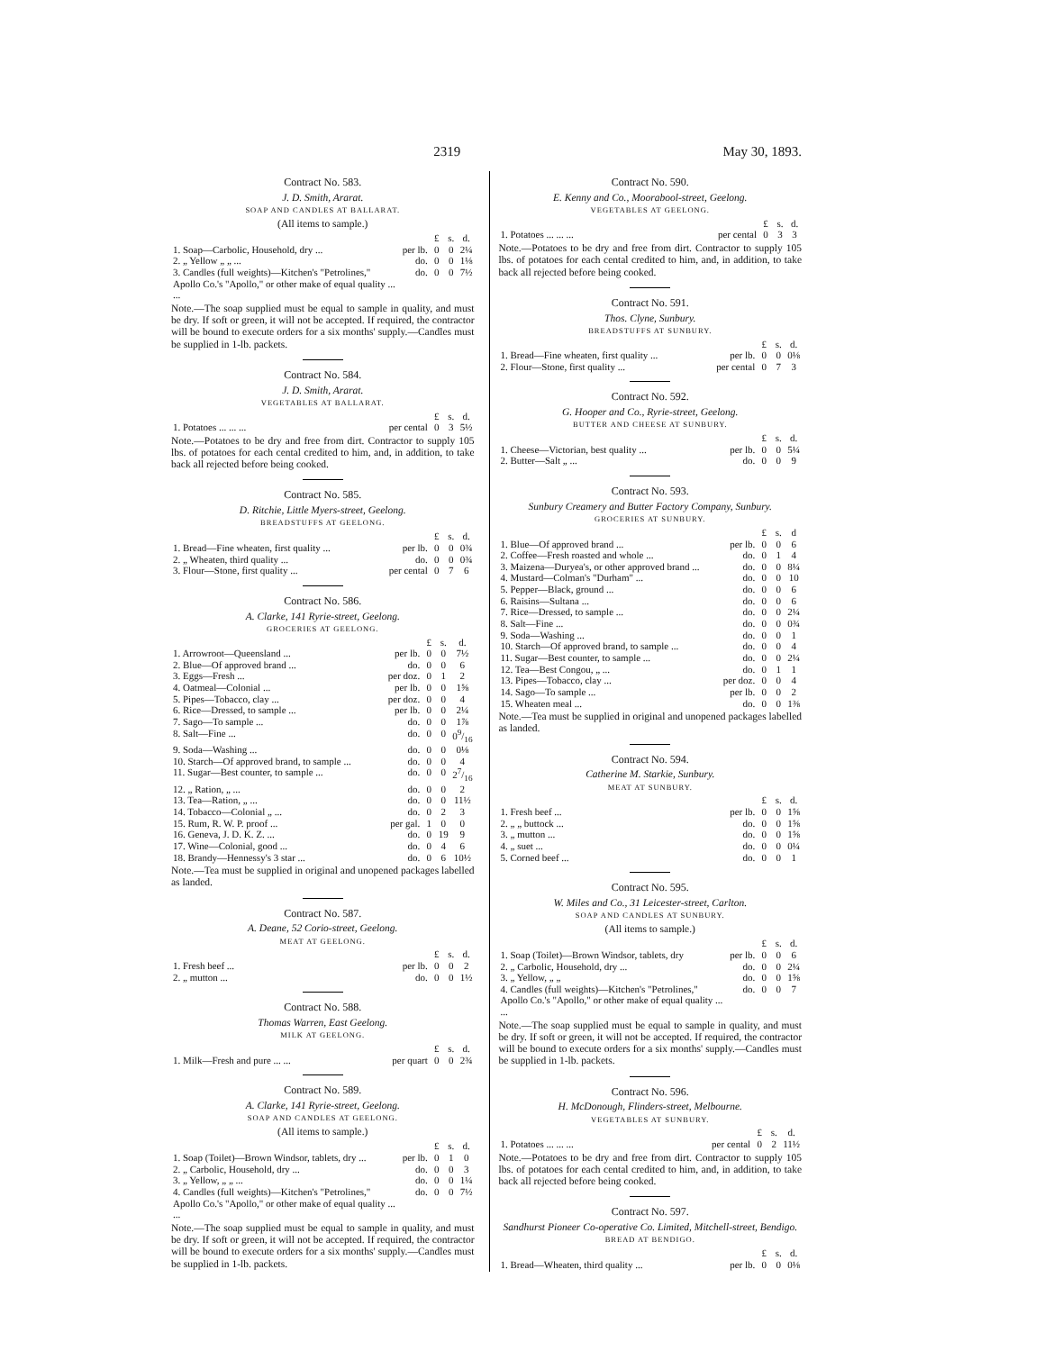2319 May 30, 1893.
Contract No. 583.
J. D. Smith, Ararat.
SOAP AND CANDLES AT BALLARAT.
(All items to sample.)
| | | £ | s. | d. |
| --- | --- | --- | --- | --- |
| 1. Soap—Carbolic, Household, dry ... | per lb. | 0 | 0 | 2¼ |
| 2. „ Yellow „ „ ... | do. | 0 | 0 | 1⅛ |
| 3. Candles (full weights)—Kitchen's "Petrolines," Apollo Co.'s "Apollo," or other make of equal quality ... ... | do. | 0 | 0 | 7½ |
Note.—The soap supplied must be equal to sample in quality, and must be dry. If soft or green, it will not be accepted. If required, the contractor will be bound to execute orders for a six months' supply.—Candles must be supplied in 1-lb. packets.
Contract No. 584.
J. D. Smith, Ararat.
VEGETABLES AT BALLARAT.
| | | £ | s. | d. |
| --- | --- | --- | --- | --- |
| 1. Potatoes ... ... ... | per cental | 0 | 3 | 5½ |
Note.—Potatoes to be dry and free from dirt. Contractor to supply 105 lbs. of potatoes for each cental credited to him, and, in addition, to take back all rejected before being cooked.
Contract No. 585.
D. Ritchie, Little Myers-street, Geelong.
BREADSTUFFS AT GEELONG.
| | | £ | s. | d. |
| --- | --- | --- | --- | --- |
| 1. Bread—Fine wheaten, first quality ... | per lb. | 0 | 0 | 0¾ |
| 2. „ Wheaten, third quality ... | do. | 0 | 0 | 0¾ |
| 3. Flour—Stone, first quality ... | per cental | 0 | 7 | 6 |
Contract No. 586.
A. Clarke, 141 Ryrie-street, Geelong.
GROCERIES AT GEELONG.
| | | £ | s. | d. |
| --- | --- | --- | --- | --- |
| 1. Arrowroot—Queensland ... | per lb. | 0 | 0 | 7½ |
| 2. Blue—Of approved brand ... | do. | 0 | 0 | 6 |
| 3. Eggs—Fresh ... | per doz. | 0 | 1 | 2 |
| 4. Oatmeal—Colonial ... | per lb. | 0 | 0 | 1⅝ |
| 5. Pipes—Tobacco, clay ... | per doz. | 0 | 0 | 4 |
| 6. Rice—Dressed, to sample ... | per lb. | 0 | 0 | 2¼ |
| 7. Sago—To sample ... | do. | 0 | 0 | 1⅞ |
| 8. Salt—Fine ... | do. | 0 | 0 | 09/16 |
| 9. Soda—Washing ... | do. | 0 | 0 | 0⅛ |
| 10. Starch—Of approved brand, to sample ... | do. | 0 | 0 | 4 |
| 11. Sugar—Best counter, to sample ... | do. | 0 | 0 | 27/16 |
| 12. „ Ration, „ ... | do. | 0 | 0 | 2 |
| 13. Tea—Ration, „ ... | do. | 0 | 0 | 11½ |
| 14. Tobacco—Colonial „ ... | do. | 0 | 2 | 3 |
| 15. Rum, R. W. P. proof ... | per gal. | 1 | 0 | 0 |
| 16. Geneva, J. D. K. Z. ... | do. | 0 | 19 | 9 |
| 17. Wine—Colonial, good ... | do. | 0 | 4 | 6 |
| 18. Brandy—Hennessy's 3 star ... | do. | 0 | 6 | 10½ |
Note.—Tea must be supplied in original and unopened packages labelled as landed.
Contract No. 587.
A. Deane, 52 Corio-street, Geelong.
MEAT AT GEELONG.
| | | £ | s. | d. |
| --- | --- | --- | --- | --- |
| 1. Fresh beef ... | per lb. | 0 | 0 | 2 |
| 2. „ mutton ... | do. | 0 | 0 | 1½ |
Contract No. 588.
Thomas Warren, East Geelong.
MILK AT GEELONG.
| | | £ | s. | d. |
| --- | --- | --- | --- | --- |
| 1. Milk—Fresh and pure ... ... | per quart | 0 | 0 | 2¾ |
Contract No. 589.
A. Clarke, 141 Ryrie-street, Geelong.
SOAP AND CANDLES AT GEELONG.
(All items to sample.)
| | | £ | s. | d. |
| --- | --- | --- | --- | --- |
| 1. Soap (Toilet)—Brown Windsor, tablets, dry ... | per lb. | 0 | 1 | 0 |
| 2. „ Carbolic, Household, dry ... | do. | 0 | 0 | 3 |
| 3. „ Yellow, „ „ ... | do. | 0 | 0 | 1¼ |
| 4. Candles (full weights)—Kitchen's "Petrolines," Apollo Co.'s "Apollo," or other make of equal quality ... ... | do. | 0 | 0 | 7½ |
Note.—The soap supplied must be equal to sample in quality, and must be dry. If soft or green, it will not be accepted. If required, the contractor will be bound to execute orders for a six months' supply.—Candles must be supplied in 1-lb. packets.
Contract No. 590.
E. Kenny and Co., Moorabool-street, Geelong.
VEGETABLES AT GEELONG.
| | | £ | s. | d. |
| --- | --- | --- | --- | --- |
| 1. Potatoes ... ... ... | per cental | 0 | 3 | 3 |
Note.—Potatoes to be dry and free from dirt. Contractor to supply 105 lbs. of potatoes for each cental credited to him, and, in addition, to take back all rejected before being cooked.
Contract No. 591.
Thos. Clyne, Sunbury.
BREADSTUFFS AT SUNBURY.
| | | £ | s. | d. |
| --- | --- | --- | --- | --- |
| 1. Bread—Fine wheaten, first quality ... | per lb. | 0 | 0 | 0⅛ |
| 2. Flour—Stone, first quality ... | per cental | 0 | 7 | 3 |
Contract No. 592.
G. Hooper and Co., Ryrie-street, Geelong.
BUTTER AND CHEESE AT SUNBURY.
| | | £ | s. | d. |
| --- | --- | --- | --- | --- |
| 1. Cheese—Victorian, best quality ... | per lb. | 0 | 0 | 5¼ |
| 2. Butter—Salt „ ... | do. | 0 | 0 | 9 |
Contract No. 593.
Sunbury Creamery and Butter Factory Company, Sunbury.
GROCERIES AT SUNBURY.
| | | £ | s. | d |
| --- | --- | --- | --- | --- |
| 1. Blue—Of approved brand ... | per lb. | 0 | 0 | 6 |
| 2. Coffee—Fresh roasted and whole ... | do. | 0 | 1 | 4 |
| 3. Maizena—Duryea's, or other approved brand ... | do. | 0 | 0 | 8¼ |
| 4. Mustard—Colman's "Durham" ... | do. | 0 | 0 | 10 |
| 5. Pepper—Black, ground ... | do. | 0 | 0 | 6 |
| 6. Raisins—Sultana ... | do. | 0 | 0 | 6 |
| 7. Rice—Dressed, to sample ... | do. | 0 | 0 | 2¼ |
| 8. Salt—Fine ... | do. | 0 | 0 | 0¾ |
| 9. Soda—Washing ... | do. | 0 | 0 | 1 |
| 10. Starch—Of approved brand, to sample ... | do. | 0 | 0 | 4 |
| 11. Sugar—Best counter, to sample ... | do. | 0 | 0 | 2¼ |
| 12. Tea—Best Congou, „ ... | do. | 0 | 1 | 1 |
| 13. Pipes—Tobacco, clay ... | per doz. | 0 | 0 | 4 |
| 14. Sago—To sample ... | per lb. | 0 | 0 | 2 |
| 15. Wheaten meal ... | do. | 0 | 0 | 1⅜ |
Note.—Tea must be supplied in original and unopened packages labelled as landed.
Contract No. 594.
Catherine M. Starkie, Sunbury.
MEAT AT SUNBURY.
| | | £ | s. | d. |
| --- | --- | --- | --- | --- |
| 1. Fresh beef ... | per lb. | 0 | 0 | 1⅝ |
| 2. „ „ buttock ... | do. | 0 | 0 | 1⅝ |
| 3. „ mutton ... | do. | 0 | 0 | 1⅝ |
| 4. „ suet ... | do. | 0 | 0 | 0¼ |
| 5. Corned beef ... | do. | 0 | 0 | 1 |
Contract No. 595.
W. Miles and Co., 31 Leicester-street, Carlton.
SOAP AND CANDLES AT SUNBURY.
(All items to sample.)
| | | £ | s. | d. |
| --- | --- | --- | --- | --- |
| 1. Soap (Toilet)—Brown Windsor, tablets, dry | per lb. | 0 | 0 | 6 |
| 2. „ Carbolic, Household, dry ... | do. | 0 | 0 | 2¼ |
| 3. „ Yellow, „ „ | do. | 0 | 0 | 1⅝ |
| 4. Candles (full weights)—Kitchen's "Petrolines," Apollo Co.'s "Apollo," or other make of equal quality ... ... | do. | 0 | 0 | 7 |
Note.—The soap supplied must be equal to sample in quality, and must be dry. If soft or green, it will not be accepted. If required, the contractor will be bound to execute orders for a six months' supply.—Candles must be supplied in 1-lb. packets.
Contract No. 596.
H. McDonough, Flinders-street, Melbourne.
VEGETABLES AT SUNBURY.
| | | £ | s. | d. |
| --- | --- | --- | --- | --- |
| 1. Potatoes ... ... ... | per cental | 0 | 2 | 11½ |
Note.—Potatoes to be dry and free from dirt. Contractor to supply 105 lbs. of potatoes for each cental credited to him, and, in addition, to take back all rejected before being cooked.
Contract No. 597.
Sandhurst Pioneer Co-operative Co. Limited, Mitchell-street, Bendigo.
BREAD AT BENDIGO.
| | | £ | s. | d. |
| --- | --- | --- | --- | --- |
| 1. Bread—Wheaten, third quality ... | per lb. | 0 | 0 | 0⅛ |